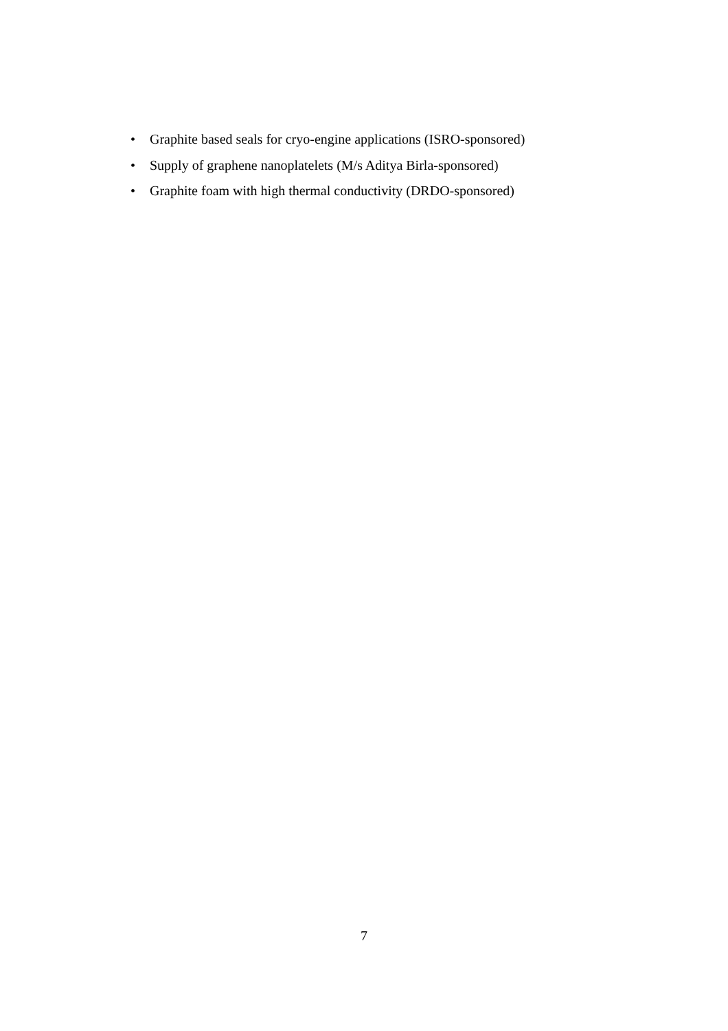• Graphite based seals for cryo-engine applications (ISRO-sponsored)
• Supply of graphene nanoplatelets (M/s Aditya Birla-sponsored)
• Graphite foam with high thermal conductivity (DRDO-sponsored)
7